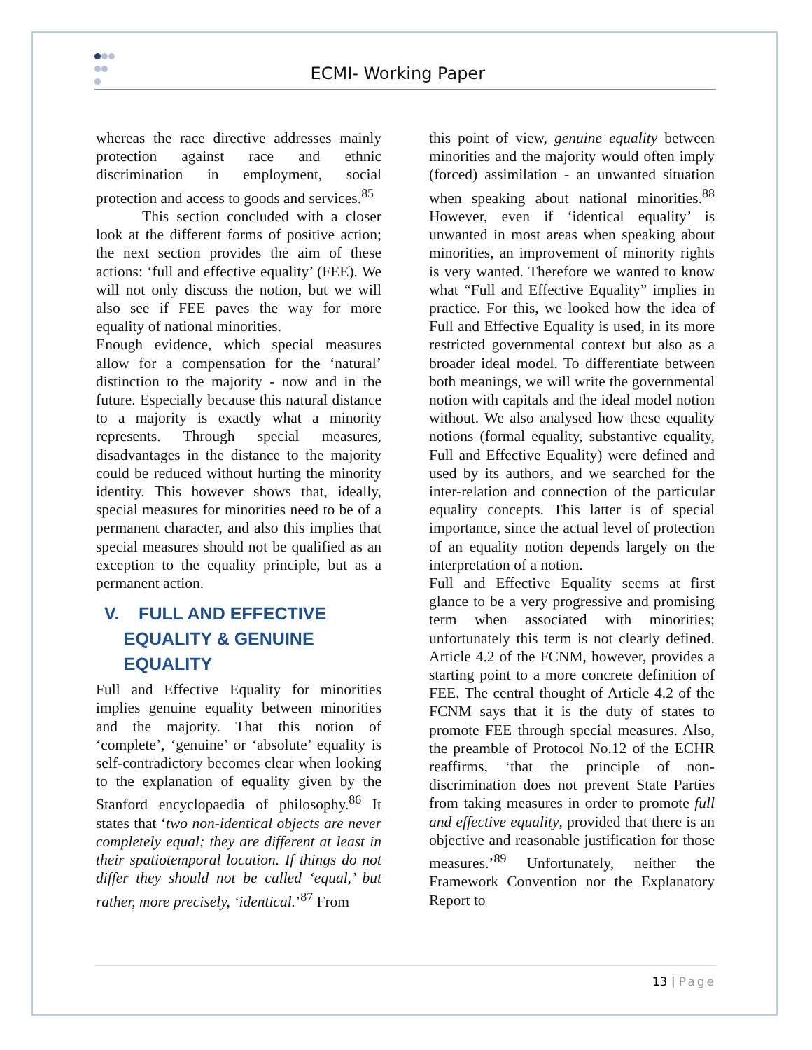ECMI- Working Paper
whereas the race directive addresses mainly protection against race and ethnic discrimination in employment, social protection and access to goods and services.<sup>85</sup>
This section concluded with a closer look at the different forms of positive action; the next section provides the aim of these actions: ‘full and effective equality’ (FEE). We will not only discuss the notion, but we will also see if FEE paves the way for more equality of national minorities.
Enough evidence, which special measures allow for a compensation for the ‘natural’ distinction to the majority - now and in the future. Especially because this natural distance to a majority is exactly what a minority represents. Through special measures, disadvantages in the distance to the majority could be reduced without hurting the minority identity. This however shows that, ideally, special measures for minorities need to be of a permanent character, and also this implies that special measures should not be qualified as an exception to the equality principle, but as a permanent action.
V. FULL AND EFFECTIVE
EQUALITY & GENUINE
EQUALITY
Full and Effective Equality for minorities implies genuine equality between minorities and the majority. That this notion of ‘complete’, ‘genuine’ or ‘absolute’ equality is self-contradictory becomes clear when looking to the explanation of equality given by the Stanford encyclopaedia of philosophy.<sup>86</sup> It states that ‘two non-identical objects are never completely equal; they are different at least in their spatiotemporal location. If things do not differ they should not be called ‘equal,’ but rather, more precisely, ‘identical.’<sup>87</sup> From
this point of view, genuine equality between minorities and the majority would often imply (forced) assimilation - an unwanted situation when speaking about national minorities.<sup>88</sup> However, even if ‘identical equality’ is unwanted in most areas when speaking about minorities, an improvement of minority rights is very wanted. Therefore we wanted to know what “Full and Effective Equality” implies in practice. For this, we looked how the idea of Full and Effective Equality is used, in its more restricted governmental context but also as a broader ideal model. To differentiate between both meanings, we will write the governmental notion with capitals and the ideal model notion without. We also analysed how these equality notions (formal equality, substantive equality, Full and Effective Equality) were defined and used by its authors, and we searched for the inter-relation and connection of the particular equality concepts. This latter is of special importance, since the actual level of protection of an equality notion depends largely on the interpretation of a notion.
Full and Effective Equality seems at first glance to be a very progressive and promising term when associated with minorities; unfortunately this term is not clearly defined. Article 4.2 of the FCNM, however, provides a starting point to a more concrete definition of FEE. The central thought of Article 4.2 of the FCNM says that it is the duty of states to promote FEE through special measures. Also, the preamble of Protocol No.12 of the ECHR reaffirms, ‘that the principle of non-discrimination does not prevent State Parties from taking measures in order to promote full and effective equality, provided that there is an objective and reasonable justification for those measures.’<sup>89</sup> Unfortunately, neither the Framework Convention nor the Explanatory Report to
13 | Page